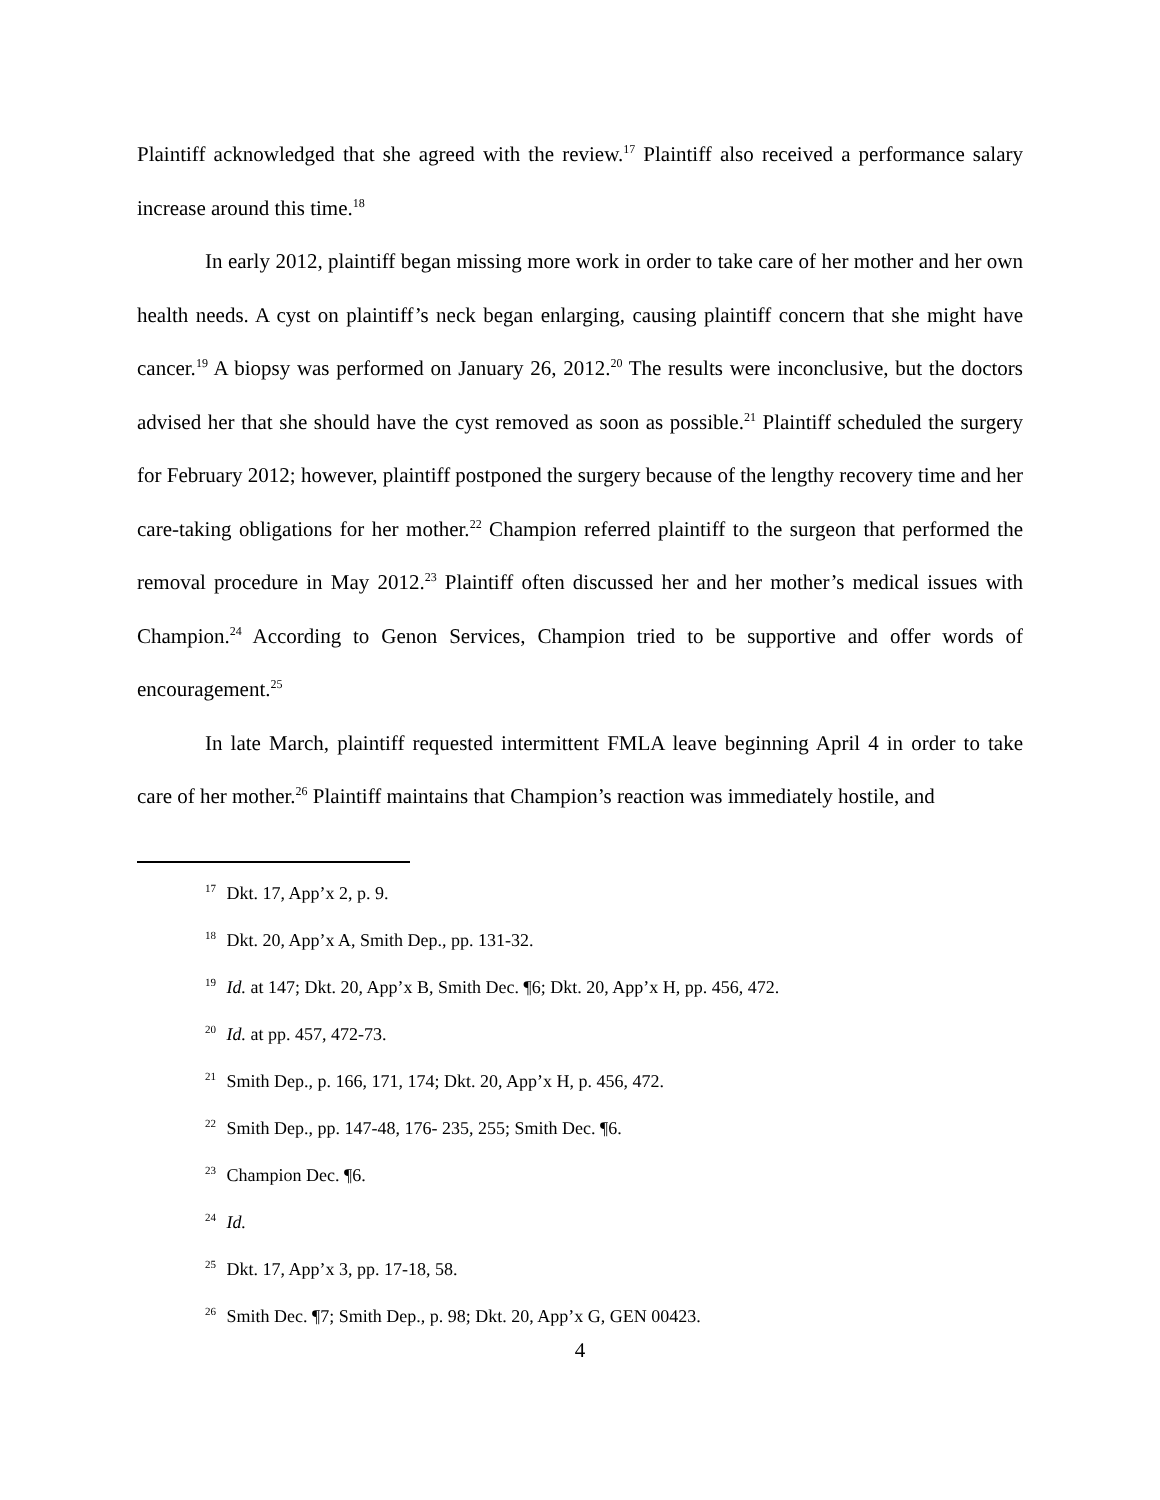Plaintiff acknowledged that she agreed with the review.<sup>17</sup> Plaintiff also received a performance salary increase around this time.<sup>18</sup>
In early 2012, plaintiff began missing more work in order to take care of her mother and her own health needs. A cyst on plaintiff’s neck began enlarging, causing plaintiff concern that she might have cancer.<sup>19</sup> A biopsy was performed on January 26, 2012.<sup>20</sup> The results were inconclusive, but the doctors advised her that she should have the cyst removed as soon as possible.<sup>21</sup> Plaintiff scheduled the surgery for February 2012; however, plaintiff postponed the surgery because of the lengthy recovery time and her care-taking obligations for her mother.<sup>22</sup> Champion referred plaintiff to the surgeon that performed the removal procedure in May 2012.<sup>23</sup> Plaintiff often discussed her and her mother’s medical issues with Champion.<sup>24</sup> According to Genon Services, Champion tried to be supportive and offer words of encouragement.<sup>25</sup>
In late March, plaintiff requested intermittent FMLA leave beginning April 4 in order to take care of her mother.<sup>26</sup> Plaintiff maintains that Champion’s reaction was immediately hostile, and
<sup>17</sup> Dkt. 17, App’x 2, p. 9.
<sup>18</sup> Dkt. 20, App’x A, Smith Dep., pp. 131-32.
<sup>19</sup> Id. at 147; Dkt. 20, App’x B, Smith Dec. ¶6; Dkt. 20, App’x H, pp. 456, 472.
<sup>20</sup> Id. at pp. 457, 472-73.
<sup>21</sup> Smith Dep., p. 166, 171, 174; Dkt. 20, App’x H, p. 456, 472.
<sup>22</sup> Smith Dep., pp. 147-48, 176- 235, 255; Smith Dec. ¶6.
<sup>23</sup> Champion Dec. ¶6.
<sup>24</sup> Id.
<sup>25</sup> Dkt. 17, App’x 3, pp. 17-18, 58.
<sup>26</sup> Smith Dec. ¶7; Smith Dep., p. 98; Dkt. 20, App’x G, GEN 00423.
4